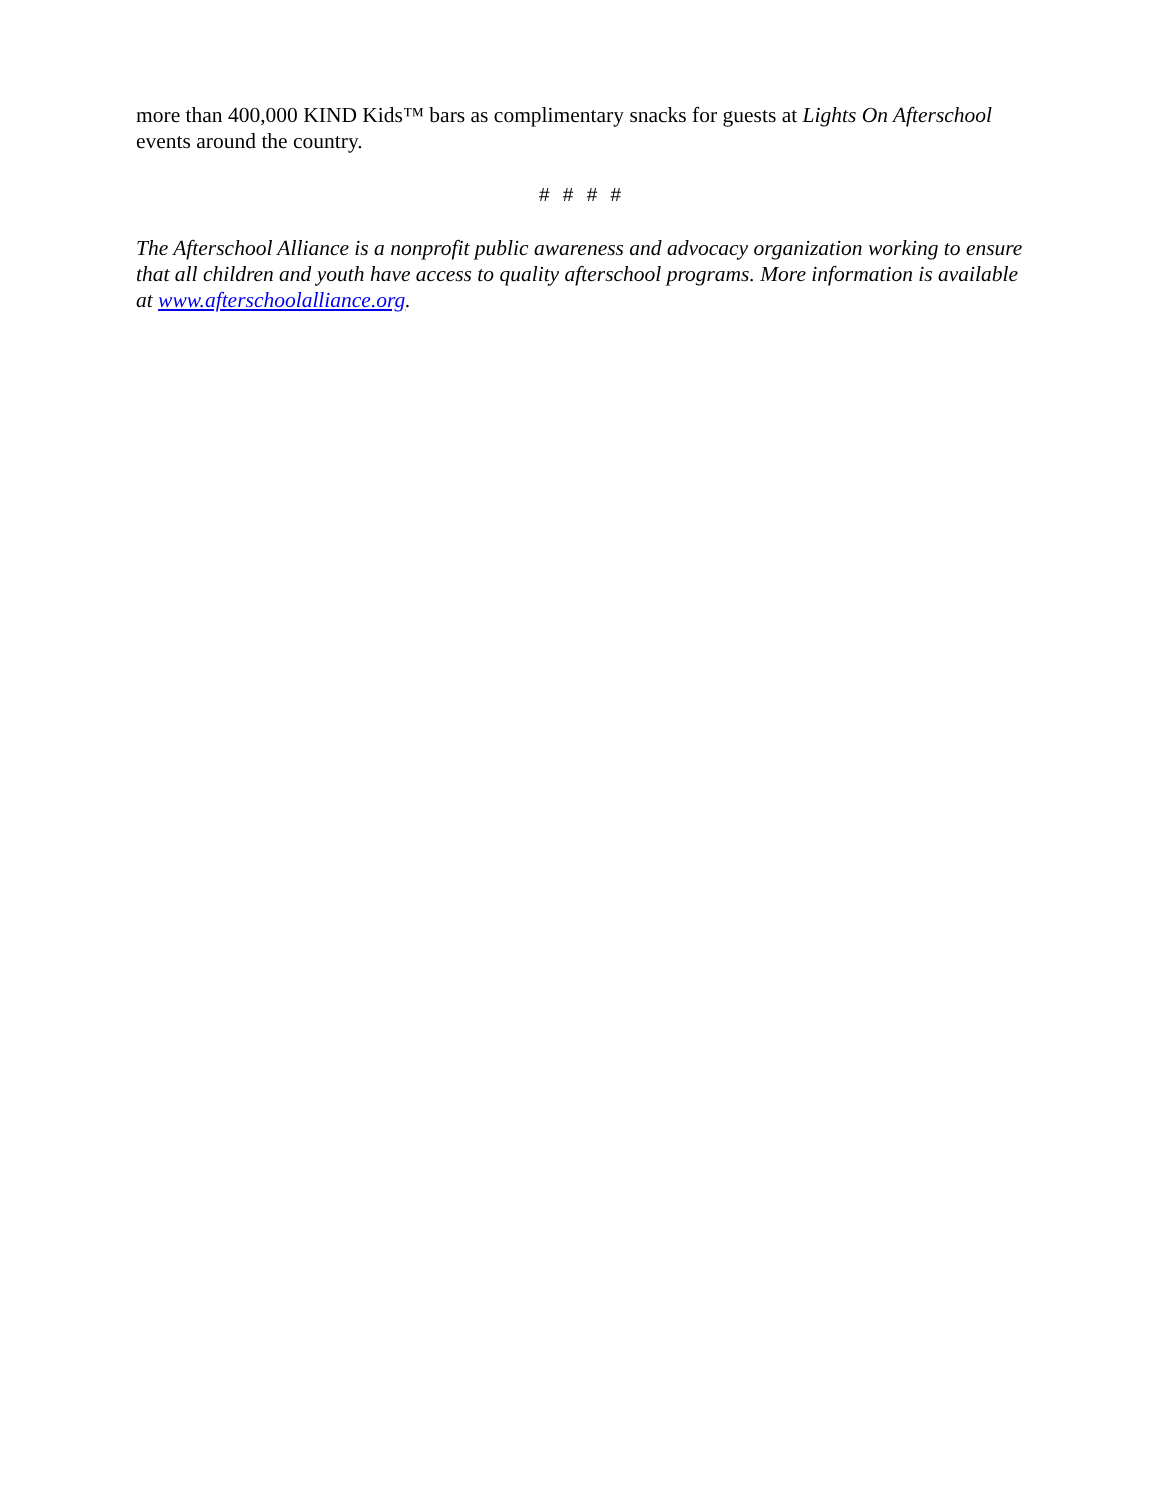more than 400,000 KIND Kids™ bars as complimentary snacks for guests at Lights On Afterschool events around the country.
# # # #
The Afterschool Alliance is a nonprofit public awareness and advocacy organization working to ensure that all children and youth have access to quality afterschool programs. More information is available at www.afterschoolalliance.org.